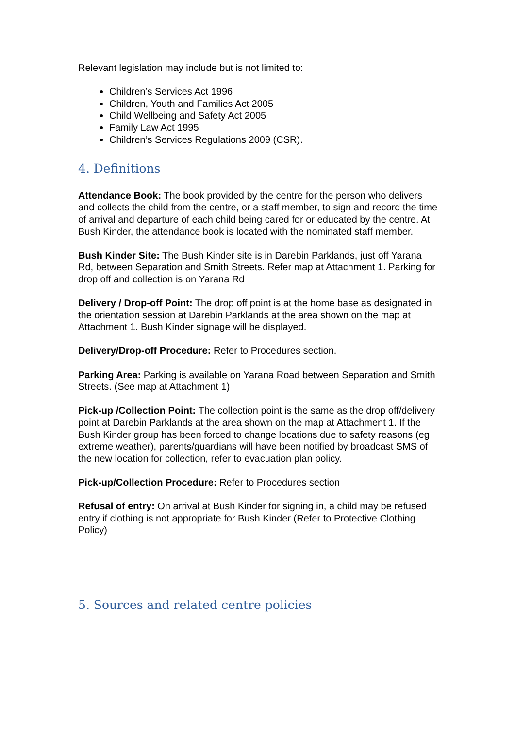Relevant legislation may include but is not limited to:
Children’s Services Act 1996
Children, Youth and Families Act 2005
Child Wellbeing and Safety Act 2005
Family Law Act 1995
Children’s Services Regulations 2009 (CSR).
4. Definitions
Attendance Book: The book provided by the centre for the person who delivers and collects the child from the centre, or a staff member, to sign and record the time of arrival and departure of each child being cared for or educated by the centre. At Bush Kinder, the attendance book is located with the nominated staff member.
Bush Kinder Site: The Bush Kinder site is in Darebin Parklands, just off Yarana Rd, between Separation and Smith Streets. Refer map at Attachment 1. Parking for drop off and collection is on Yarana Rd
Delivery / Drop-off Point: The drop off point is at the home base as designated in the orientation session at Darebin Parklands at the area shown on the map at Attachment 1. Bush Kinder signage will be displayed.
Delivery/Drop-off Procedure: Refer to Procedures section.
Parking Area: Parking is available on Yarana Road between Separation and Smith Streets. (See map at Attachment 1)
Pick-up /Collection Point: The collection point is the same as the drop off/delivery point at Darebin Parklands at the area shown on the map at Attachment 1. If the Bush Kinder group has been forced to change locations due to safety reasons (eg extreme weather), parents/guardians will have been notified by broadcast SMS of the new location for collection, refer to evacuation plan policy.
Pick-up/Collection Procedure: Refer to Procedures section
Refusal of entry: On arrival at Bush Kinder for signing in, a child may be refused entry if clothing is not appropriate for Bush Kinder (Refer to Protective Clothing Policy)
5. Sources and related centre policies